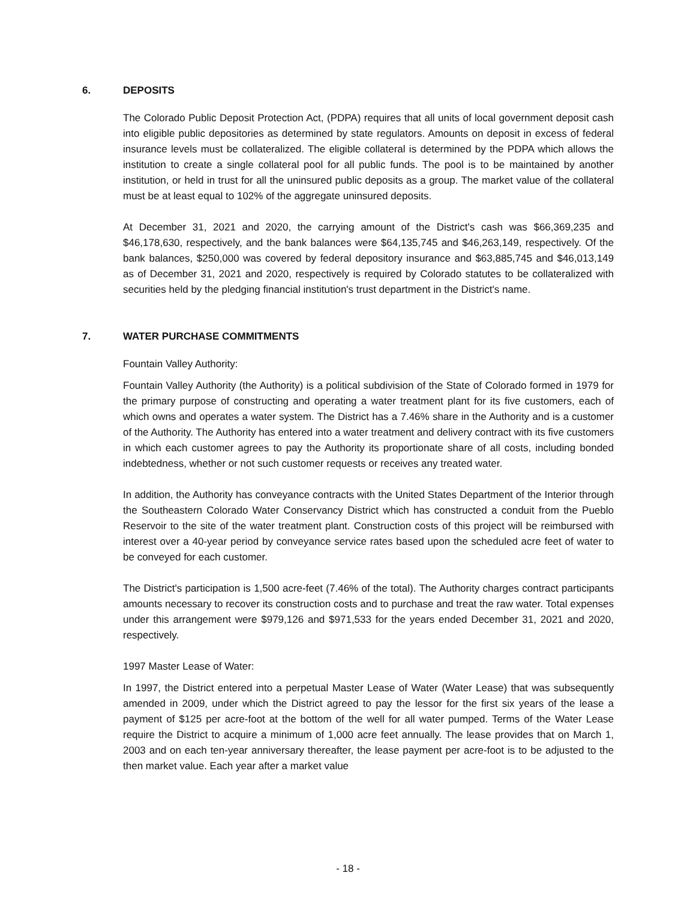6. DEPOSITS
The Colorado Public Deposit Protection Act, (PDPA) requires that all units of local government deposit cash into eligible public depositories as determined by state regulators. Amounts on deposit in excess of federal insurance levels must be collateralized. The eligible collateral is determined by the PDPA which allows the institution to create a single collateral pool for all public funds. The pool is to be maintained by another institution, or held in trust for all the uninsured public deposits as a group. The market value of the collateral must be at least equal to 102% of the aggregate uninsured deposits.
At December 31, 2021 and 2020, the carrying amount of the District's cash was $66,369,235 and $46,178,630, respectively, and the bank balances were $64,135,745 and $46,263,149, respectively. Of the bank balances, $250,000 was covered by federal depository insurance and $63,885,745 and $46,013,149 as of December 31, 2021 and 2020, respectively is required by Colorado statutes to be collateralized with securities held by the pledging financial institution's trust department in the District's name.
7. WATER PURCHASE COMMITMENTS
Fountain Valley Authority:
Fountain Valley Authority (the Authority) is a political subdivision of the State of Colorado formed in 1979 for the primary purpose of constructing and operating a water treatment plant for its five customers, each of which owns and operates a water system. The District has a 7.46% share in the Authority and is a customer of the Authority. The Authority has entered into a water treatment and delivery contract with its five customers in which each customer agrees to pay the Authority its proportionate share of all costs, including bonded indebtedness, whether or not such customer requests or receives any treated water.
In addition, the Authority has conveyance contracts with the United States Department of the Interior through the Southeastern Colorado Water Conservancy District which has constructed a conduit from the Pueblo Reservoir to the site of the water treatment plant. Construction costs of this project will be reimbursed with interest over a 40-year period by conveyance service rates based upon the scheduled acre feet of water to be conveyed for each customer.
The District's participation is 1,500 acre-feet (7.46% of the total). The Authority charges contract participants amounts necessary to recover its construction costs and to purchase and treat the raw water. Total expenses under this arrangement were $979,126 and $971,533 for the years ended December 31, 2021 and 2020, respectively.
1997 Master Lease of Water:
In 1997, the District entered into a perpetual Master Lease of Water (Water Lease) that was subsequently amended in 2009, under which the District agreed to pay the lessor for the first six years of the lease a payment of $125 per acre-foot at the bottom of the well for all water pumped. Terms of the Water Lease require the District to acquire a minimum of 1,000 acre feet annually. The lease provides that on March 1, 2003 and on each ten-year anniversary thereafter, the lease payment per acre-foot is to be adjusted to the then market value. Each year after a market value
- 18 -